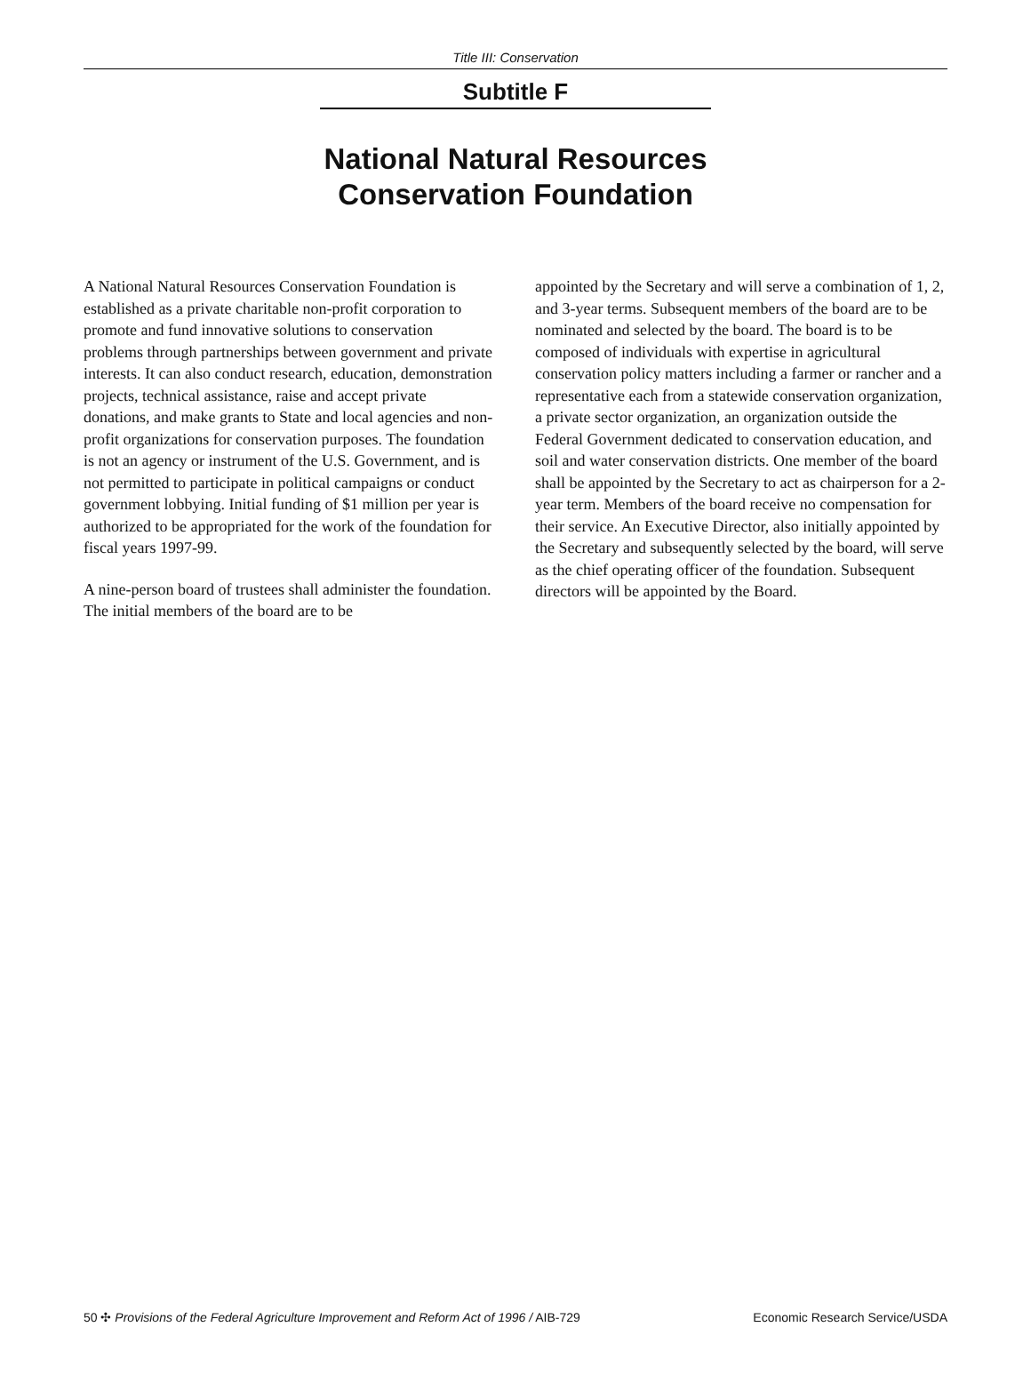Title III: Conservation
Subtitle F
National Natural Resources
Conservation Foundation
A National Natural Resources Conservation Foundation is established as a private charitable non-profit corporation to promote and fund innovative solutions to conservation problems through partnerships between government and private interests. It can also conduct research, education, demonstration projects, technical assistance, raise and accept private donations, and make grants to State and local agencies and non-profit organizations for conservation purposes. The foundation is not an agency or instrument of the U.S. Government, and is not permitted to participate in political campaigns or conduct government lobbying. Initial funding of $1 million per year is authorized to be appropriated for the work of the foundation for fiscal years 1997-99.
A nine-person board of trustees shall administer the foundation. The initial members of the board are to be
appointed by the Secretary and will serve a combination of 1, 2, and 3-year terms. Subsequent members of the board are to be nominated and selected by the board. The board is to be composed of individuals with expertise in agricultural conservation policy matters including a farmer or rancher and a representative each from a statewide conservation organization, a private sector organization, an organization outside the Federal Government dedicated to conservation education, and soil and water conservation districts. One member of the board shall be appointed by the Secretary to act as chairperson for a 2-year term. Members of the board receive no compensation for their service. An Executive Director, also initially appointed by the Secretary and subsequently selected by the board, will serve as the chief operating officer of the foundation. Subsequent directors will be appointed by the Board.
50 ✣ Provisions of the Federal Agriculture Improvement and Reform Act of 1996 / AIB-729 Economic Research Service/USDA